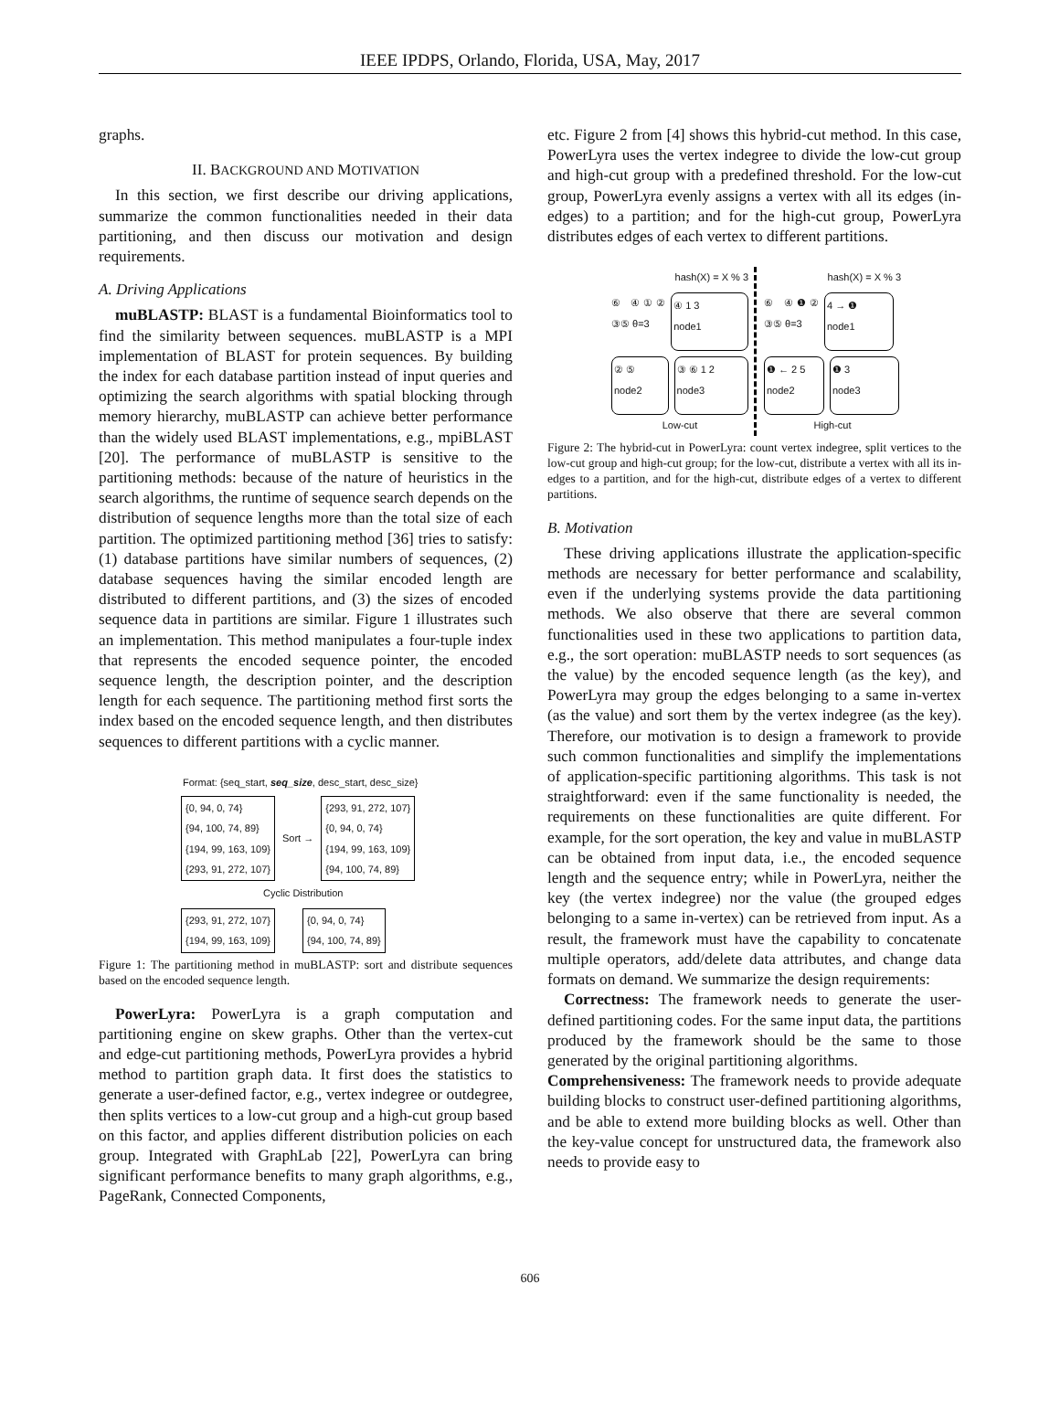IEEE IPDPS, Orlando, Florida, USA, May, 2017
graphs.
II. BACKGROUND AND MOTIVATION
In this section, we first describe our driving applications, summarize the common functionalities needed in their data partitioning, and then discuss our motivation and design requirements.
A. Driving Applications
muBLASTP: BLAST is a fundamental Bioinformatics tool to find the similarity between sequences. muBLASTP is a MPI implementation of BLAST for protein sequences. By building the index for each database partition instead of input queries and optimizing the search algorithms with spatial blocking through memory hierarchy, muBLASTP can achieve better performance than the widely used BLAST implementations, e.g., mpiBLAST [20]. The performance of muBLASTP is sensitive to the partitioning methods: because of the nature of heuristics in the search algorithms, the runtime of sequence search depends on the distribution of sequence lengths more than the total size of each partition. The optimized partitioning method [36] tries to satisfy: (1) database partitions have similar numbers of sequences, (2) database sequences having the similar encoded length are distributed to different partitions, and (3) the sizes of encoded sequence data in partitions are similar. Figure 1 illustrates such an implementation. This method manipulates a four-tuple index that represents the encoded sequence pointer, the encoded sequence length, the description pointer, and the description length for each sequence. The partitioning method first sorts the index based on the encoded sequence length, and then distributes sequences to different partitions with a cyclic manner.
Format: {seq_start, seq_size, desc_start, desc_size}
| {0, 94, 0, 74} {94, 100, 74, 89} {194, 99, 163, 109} {293, 91, 272, 107} |
Sort →
| {293, 91, 272, 107} {0, 94, 0, 74} {194, 99, 163, 109} {94, 100, 74, 89} |
Cyclic Distribution
| {293, 91, 272, 107} {194, 99, 163, 109} |
| {0, 94, 0, 74} {94, 100, 74, 89} |
Figure 1: The partitioning method in muBLASTP: sort and distribute sequences based on the encoded sequence length.
PowerLyra: PowerLyra is a graph computation and partitioning engine on skew graphs. Other than the vertex-cut and edge-cut partitioning methods, PowerLyra provides a hybrid method to partition graph data. It first does the statistics to generate a user-defined factor, e.g., vertex indegree or outdegree, then splits vertices to a low-cut group and a high-cut group based on this factor, and applies different distribution policies on each group. Integrated with GraphLab [22], PowerLyra can bring significant performance benefits to many graph algorithms, e.g., PageRank, Connected Components,
etc. Figure 2 from [4] shows this hybrid-cut method. In this case, PowerLyra uses the vertex indegree to divide the low-cut group and high-cut group with a predefined threshold. For the low-cut group, PowerLyra evenly assigns a vertex with all its edges (in-edges) to a partition; and for the high-cut group, PowerLyra distributes edges of each vertex to different partitions.
hash(X) = X % 3
⑥ ④①② ③⑤ θ=3
④ 1 3
node1
② ⑤
node2
③ ⑥ 1 2
node3
Low-cut
hash(X) = X % 3
⑥ ④❶② ③⑤ θ=3
4 → ❶
node1
❶ ← 2 5
node2
❶ 3
node3
High-cut
Figure 2: The hybrid-cut in PowerLyra: count vertex indegree, split vertices to the low-cut group and high-cut group; for the low-cut, distribute a vertex with all its in-edges to a partition, and for the high-cut, distribute edges of a vertex to different partitions.
B. Motivation
These driving applications illustrate the application-specific methods are necessary for better performance and scalability, even if the underlying systems provide the data partitioning methods. We also observe that there are several common functionalities used in these two applications to partition data, e.g., the sort operation: muBLASTP needs to sort sequences (as the value) by the encoded sequence length (as the key), and PowerLyra may group the edges belonging to a same in-vertex (as the value) and sort them by the vertex indegree (as the key). Therefore, our motivation is to design a framework to provide such common functionalities and simplify the implementations of application-specific partitioning algorithms. This task is not straightforward: even if the same functionality is needed, the requirements on these functionalities are quite different. For example, for the sort operation, the key and value in muBLASTP can be obtained from input data, i.e., the encoded sequence length and the sequence entry; while in PowerLyra, neither the key (the vertex indegree) nor the value (the grouped edges belonging to a same in-vertex) can be retrieved from input. As a result, the framework must have the capability to concatenate multiple operators, add/delete data attributes, and change data formats on demand. We summarize the design requirements:
Correctness: The framework needs to generate the user-defined partitioning codes. For the same input data, the partitions produced by the framework should be the same to those generated by the original partitioning algorithms.
Comprehensiveness: The framework needs to provide adequate building blocks to construct user-defined partitioning algorithms, and be able to extend more building blocks as well. Other than the key-value concept for unstructured data, the framework also needs to provide easy to
606